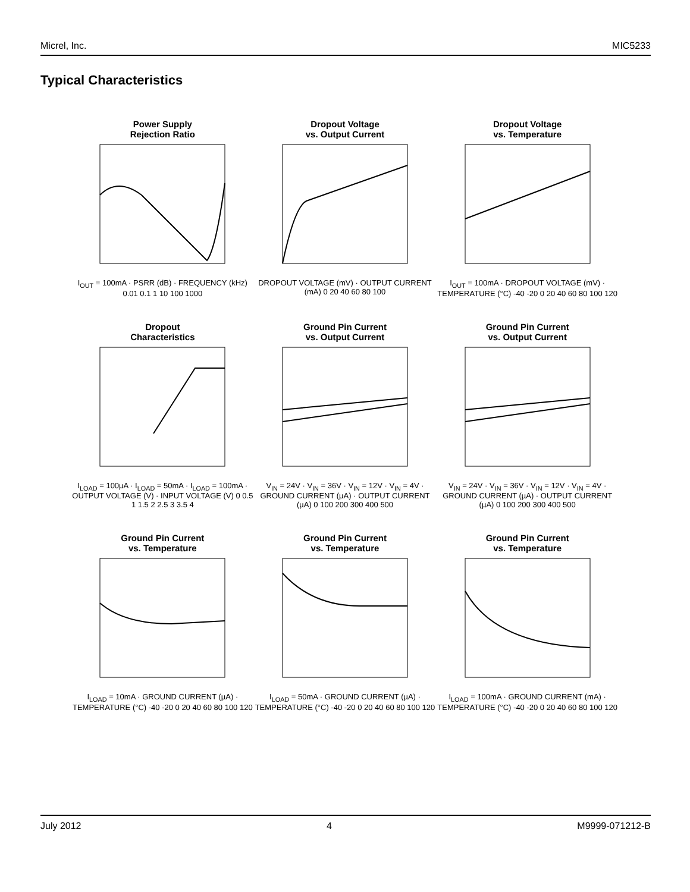Micrel, Inc. MIC5233
Typical Characteristics
Power Supply
Rejection Ratio
I<sub>OUT</sub> = 100mA · PSRR (dB) · FREQUENCY (kHz) 0.01 0.1 1 10 100 1000
Dropout Voltage
vs. Output Current
DROPOUT VOLTAGE (mV) · OUTPUT CURRENT (mA) 0 20 40 60 80 100
Dropout Voltage
vs. Temperature
I<sub>OUT</sub> = 100mA · DROPOUT VOLTAGE (mV) · TEMPERATURE (°C) -40 -20 0 20 40 60 80 100 120
Dropout
Characteristics
I<sub>LOAD</sub> = 100µA · I<sub>LOAD</sub> = 50mA · I<sub>LOAD</sub> = 100mA · OUTPUT VOLTAGE (V) · INPUT VOLTAGE (V) 0 0.5 1 1.5 2 2.5 3 3.5 4
Ground Pin Current
vs. Output Current
V<sub>IN</sub> = 24V · V<sub>IN</sub> = 36V · V<sub>IN</sub> = 12V · V<sub>IN</sub> = 4V · GROUND CURRENT (µA) · OUTPUT CURRENT (µA) 0 100 200 300 400 500
Ground Pin Current
vs. Output Current
V<sub>IN</sub> = 24V · V<sub>IN</sub> = 36V · V<sub>IN</sub> = 12V · V<sub>IN</sub> = 4V · GROUND CURRENT (µA) · OUTPUT CURRENT (µA) 0 100 200 300 400 500
Ground Pin Current
vs. Temperature
I<sub>LOAD</sub> = 10mA · GROUND CURRENT (µA) · TEMPERATURE (°C) -40 -20 0 20 40 60 80 100 120
Ground Pin Current
vs. Temperature
I<sub>LOAD</sub> = 50mA · GROUND CURRENT (µA) · TEMPERATURE (°C) -40 -20 0 20 40 60 80 100 120
Ground Pin Current
vs. Temperature
I<sub>LOAD</sub> = 100mA · GROUND CURRENT (mA) · TEMPERATURE (°C) -40 -20 0 20 40 60 80 100 120
July 2012 4 M9999-071212-B